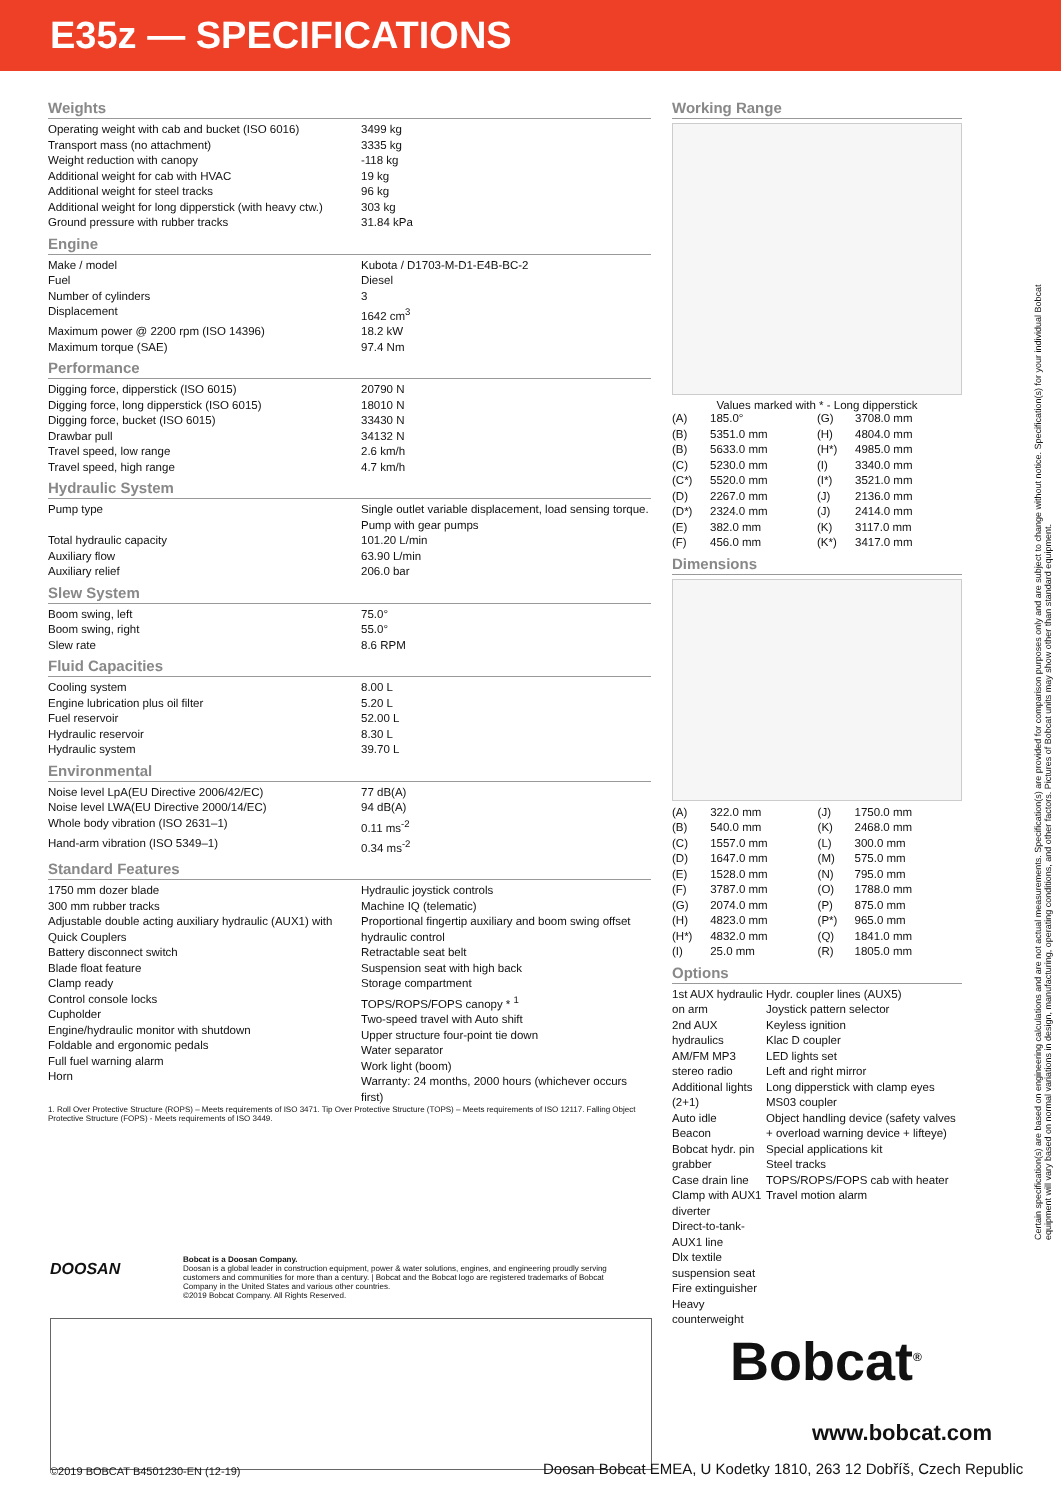E35z — SPECIFICATIONS
Weights
| Operating weight with cab and bucket (ISO 6016) | 3499 kg |
| Transport mass (no attachment) | 3335 kg |
| Weight reduction with canopy | -118 kg |
| Additional weight for cab with HVAC | 19 kg |
| Additional weight for steel tracks | 96 kg |
| Additional weight for long dipperstick (with heavy ctw.) | 303 kg |
| Ground pressure with rubber tracks | 31.84 kPa |
Engine
| Make / model | Kubota / D1703-M-D1-E4B-BC-2 |
| Fuel | Diesel |
| Number of cylinders | 3 |
| Displacement | 1642 cm<sup>3</sup> |
| Maximum power @ 2200 rpm (ISO 14396) | 18.2 kW |
| Maximum torque (SAE) | 97.4 Nm |
Performance
| Digging force, dipperstick (ISO 6015) | 20790 N |
| Digging force, long dipperstick (ISO 6015) | 18010 N |
| Digging force, bucket (ISO 6015) | 33430 N |
| Drawbar pull | 34132 N |
| Travel speed, low range | 2.6 km/h |
| Travel speed, high range | 4.7 km/h |
Hydraulic System
| Pump type | Single outlet variable displacement, load sensing torque. Pump with gear pumps |
| Total hydraulic capacity | 101.20 L/min |
| Auxiliary flow | 63.90 L/min |
| Auxiliary relief | 206.0 bar |
Slew System
| Boom swing, left | 75.0° |
| Boom swing, right | 55.0° |
| Slew rate | 8.6 RPM |
Fluid Capacities
| Cooling system | 8.00 L |
| Engine lubrication plus oil filter | 5.20 L |
| Fuel reservoir | 52.00 L |
| Hydraulic reservoir | 8.30 L |
| Hydraulic system | 39.70 L |
Environmental
| Noise level LpA(EU Directive 2006/42/EC) | 77 dB(A) |
| Noise level LWA(EU Directive 2000/14/EC) | 94 dB(A) |
| Whole body vibration (ISO 2631–1) | 0.11 ms<sup>-2</sup> |
| Hand-arm vibration (ISO 5349–1) | 0.34 ms<sup>-2</sup> |
Standard Features
| 1750 mm dozer blade 300 mm rubber tracks Adjustable double acting auxiliary hydraulic (AUX1) with Quick Couplers Battery disconnect switch Blade float feature Clamp ready Control console locks Cupholder Engine/hydraulic monitor with shutdown Foldable and ergonomic pedals Full fuel warning alarm Horn | Hydraulic joystick controls Machine IQ (telematic) Proportional fingertip auxiliary and boom swing offset hydraulic control Retractable seat belt Suspension seat with high back Storage compartment TOPS/ROPS/FOPS canopy * <sup>1</sup> Two-speed travel with Auto shift Upper structure four-point tie down Water separator Work light (boom) Warranty: 24 months, 2000 hours (whichever occurs first) |
1. Roll Over Protective Structure (ROPS) – Meets requirements of ISO 3471. Tip Over Protective Structure (TOPS) – Meets requirements of ISO 12117. Falling Object Protective Structure (FOPS) - Meets requirements of ISO 3449.
Working Range
Values marked with * - Long dipperstick
| (A) | 185.0° | (G) | 3708.0 mm |
| (B) | 5351.0 mm | (H) | 4804.0 mm |
| (B) | 5633.0 mm | (H*) | 4985.0 mm |
| (C) | 5230.0 mm | (I) | 3340.0 mm |
| (C*) | 5520.0 mm | (I*) | 3521.0 mm |
| (D) | 2267.0 mm | (J) | 2136.0 mm |
| (D*) | 2324.0 mm | (J) | 2414.0 mm |
| (E) | 382.0 mm | (K) | 3117.0 mm |
| (F) | 456.0 mm | (K*) | 3417.0 mm |
Dimensions
| (A) | 322.0 mm | (J) | 1750.0 mm |
| (B) | 540.0 mm | (K) | 2468.0 mm |
| (C) | 1557.0 mm | (L) | 300.0 mm |
| (D) | 1647.0 mm | (M) | 575.0 mm |
| (E) | 1528.0 mm | (N) | 795.0 mm |
| (F) | 3787.0 mm | (O) | 1788.0 mm |
| (G) | 2074.0 mm | (P) | 875.0 mm |
| (H) | 4823.0 mm | (P*) | 965.0 mm |
| (H*) | 4832.0 mm | (Q) | 1841.0 mm |
| (I) | 25.0 mm | (R) | 1805.0 mm |
Options
| 1st AUX hydraulic on arm 2nd AUX hydraulics AM/FM MP3 stereo radio Additional lights (2+1) Auto idle Beacon Bobcat hydr. pin grabber Case drain line Clamp with AUX1 diverter Direct-to-tank-AUX1 line Dlx textile suspension seat Fire extinguisher Heavy counterweight | Hydr. coupler lines (AUX5) Joystick pattern selector Keyless ignition Klac D coupler LED lights set Left and right mirror Long dipperstick with clamp eyes MS03 coupler Object handling device (safety valves + overload warning device + lifteye) Special applications kit Steel tracks TOPS/ROPS/FOPS cab with heater Travel motion alarm |
Certain specification(s) are based on engineering calculations and are not actual measurements. Specification(s) are provided for comparison purposes only and are subject to change without notice. Specification(s) for your individual Bobcat equipment will vary based on normal variations in design, manufacturing, operating conditions, and other factors. Pictures of Bobcat units may show other than standard equipment.
DOOSAN
Bobcat is a Doosan Company.
Doosan is a global leader in construction equipment, power & water solutions, engines, and engineering proudly serving customers and communities for more than a century. | Bobcat and the Bobcat logo are registered trademarks of Bobcat Company in the United States and various other countries.
©2019 Bobcat Company. All Rights Reserved.
Bobcat<sup>®</sup>
www.bobcat.com
©2019 BOBCAT B4501230-EN (12-19)
Doosan Bobcat EMEA, U Kodetky 1810, 263 12 Dobříš, Czech Republic